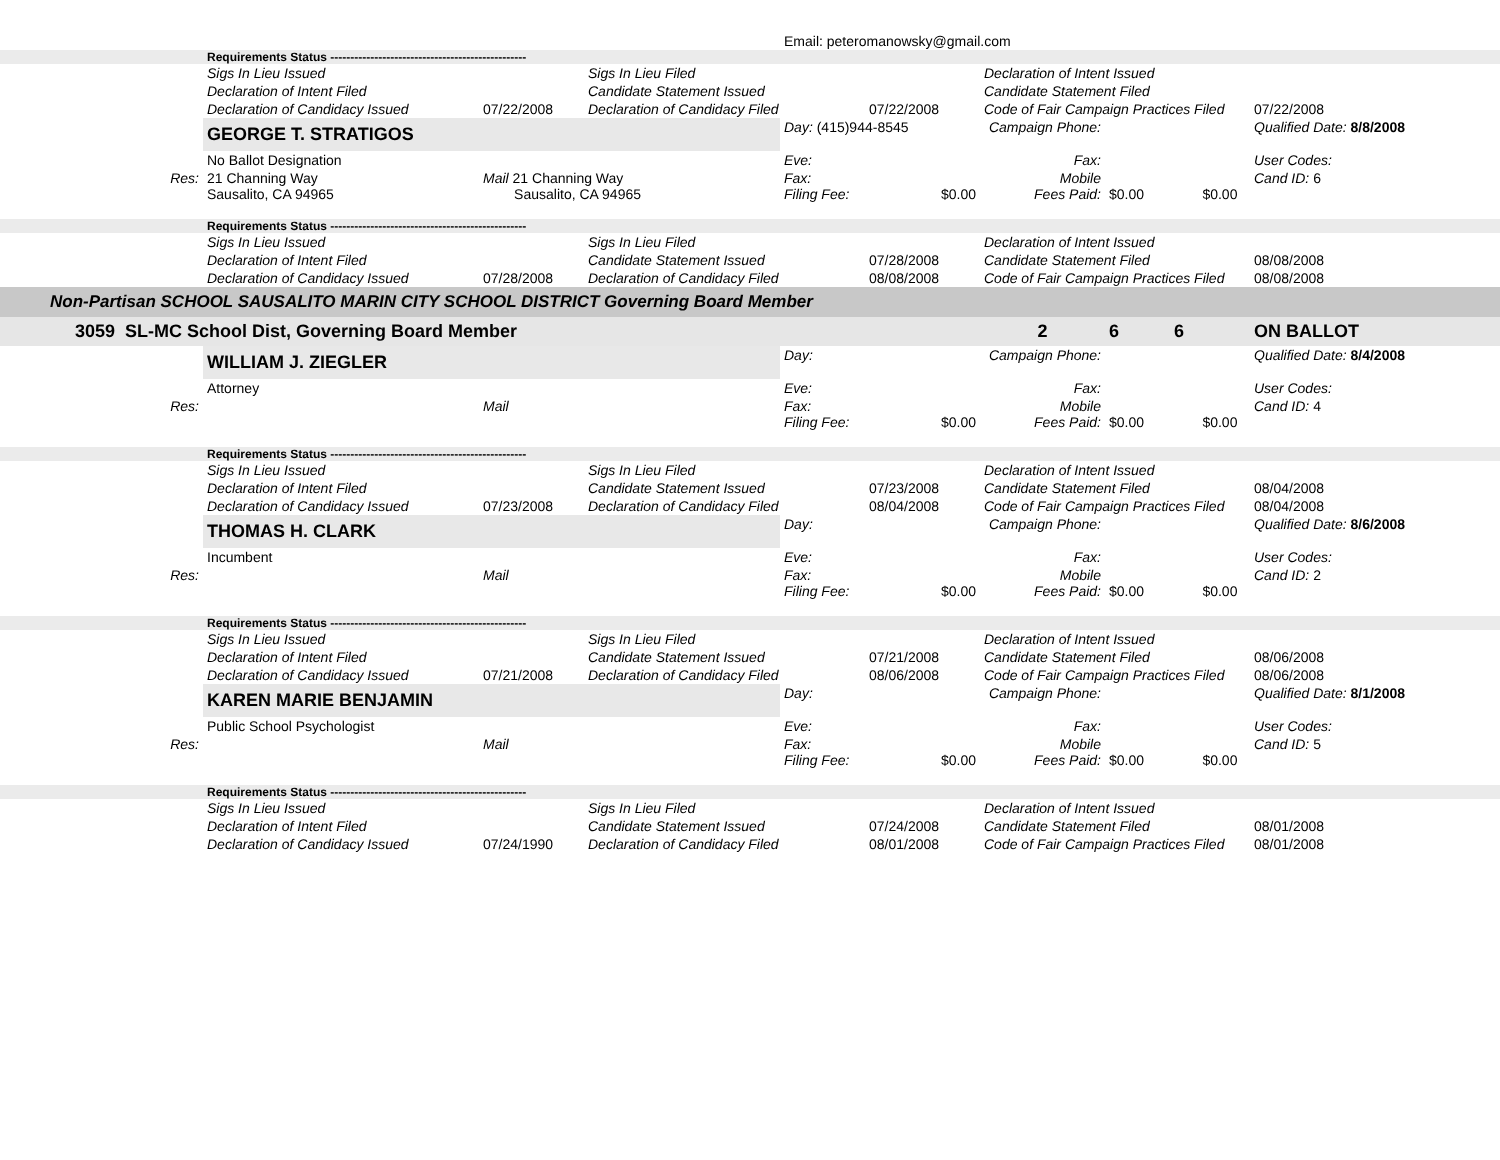| | | | | Email: peteromanowsky@gmail.com | | | | |
| | Requirements Status ------------------------------------------------- | | | | | | | |
| | Sigs In Lieu Issued | | Sigs In Lieu Filed | | | Declaration of Intent Issued | | |
| | Declaration of Intent Filed | | Candidate Statement Issued | | | Candidate Statement Filed | | |
| | Declaration of Candidacy Issued | 07/22/2008 | Declaration of Candidacy Filed | | 07/22/2008 | Code of Fair Campaign Practices Filed | | 07/22/2008 |
| | GEORGE T. STRATIGOS | | | Day: (415)944-8545 | | Campaign Phone: | | Qualified Date: 8/8/2008 |
| | No Ballot Designation | | | Eve: | | Fax: | | User Codes: |
| Res: | 21 Channing Way Sausalito, CA 94965 | Mail 21 Channing Way Sausalito, CA 94965 | | Fax: Filing Fee: | $0.00 | Mobile Fees Paid: | $0.00 $0.00 | Cand ID: 6 |
| | Requirements Status ------------------------------------------------- | | | | | | | |
| | Sigs In Lieu Issued | | Sigs In Lieu Filed | | | Declaration of Intent Issued | | |
| | Declaration of Intent Filed | | Candidate Statement Issued | | 07/28/2008 | Candidate Statement Filed | | 08/08/2008 |
| | Declaration of Candidacy Issued | 07/28/2008 | Declaration of Candidacy Filed | | 08/08/2008 | Code of Fair Campaign Practices Filed | | 08/08/2008 |
| Non-Partisan SCHOOL SAUSALITO MARIN CITY SCHOOL DISTRICT Governing Board Member | | | | | | | | |
| 3059 SL-MC School Dist, Governing Board Member | | | | | | 2 | 6 6 | ON BALLOT |
| | WILLIAM J. ZIEGLER | | | Day: | | Campaign Phone: | | Qualified Date: 8/4/2008 |
| | Attorney | | | Eve: | | Fax: | | User Codes: |
| Res: | | Mail | | Fax: Filing Fee: | $0.00 | Mobile Fees Paid: | $0.00 $0.00 | Cand ID: 4 |
| | Requirements Status ------------------------------------------------- | | | | | | | |
| | Sigs In Lieu Issued | | Sigs In Lieu Filed | | | Declaration of Intent Issued | | |
| | Declaration of Intent Filed | | Candidate Statement Issued | | 07/23/2008 | Candidate Statement Filed | | 08/04/2008 |
| | Declaration of Candidacy Issued | 07/23/2008 | Declaration of Candidacy Filed | | 08/04/2008 | Code of Fair Campaign Practices Filed | | 08/04/2008 |
| | THOMAS H. CLARK | | | Day: | | Campaign Phone: | | Qualified Date: 8/6/2008 |
| | Incumbent | | | Eve: | | Fax: | | User Codes: |
| Res: | | Mail | | Fax: Filing Fee: | $0.00 | Mobile Fees Paid: | $0.00 $0.00 | Cand ID: 2 |
| | Requirements Status ------------------------------------------------- | | | | | | | |
| | Sigs In Lieu Issued | | Sigs In Lieu Filed | | | Declaration of Intent Issued | | |
| | Declaration of Intent Filed | | Candidate Statement Issued | | 07/21/2008 | Candidate Statement Filed | | 08/06/2008 |
| | Declaration of Candidacy Issued | 07/21/2008 | Declaration of Candidacy Filed | | 08/06/2008 | Code of Fair Campaign Practices Filed | | 08/06/2008 |
| | KAREN MARIE BENJAMIN | | | Day: | | Campaign Phone: | | Qualified Date: 8/1/2008 |
| | Public School Psychologist | | | Eve: | | Fax: | | User Codes: |
| Res: | | Mail | | Fax: Filing Fee: | $0.00 | Mobile Fees Paid: | $0.00 $0.00 | Cand ID: 5 |
| | Requirements Status ------------------------------------------------- | | | | | | | |
| | Sigs In Lieu Issued | | Sigs In Lieu Filed | | | Declaration of Intent Issued | | |
| | Declaration of Intent Filed | | Candidate Statement Issued | | 07/24/2008 | Candidate Statement Filed | | 08/01/2008 |
| | Declaration of Candidacy Issued | 07/24/1990 | Declaration of Candidacy Filed | | 08/01/2008 | Code of Fair Campaign Practices Filed | | 08/01/2008 |